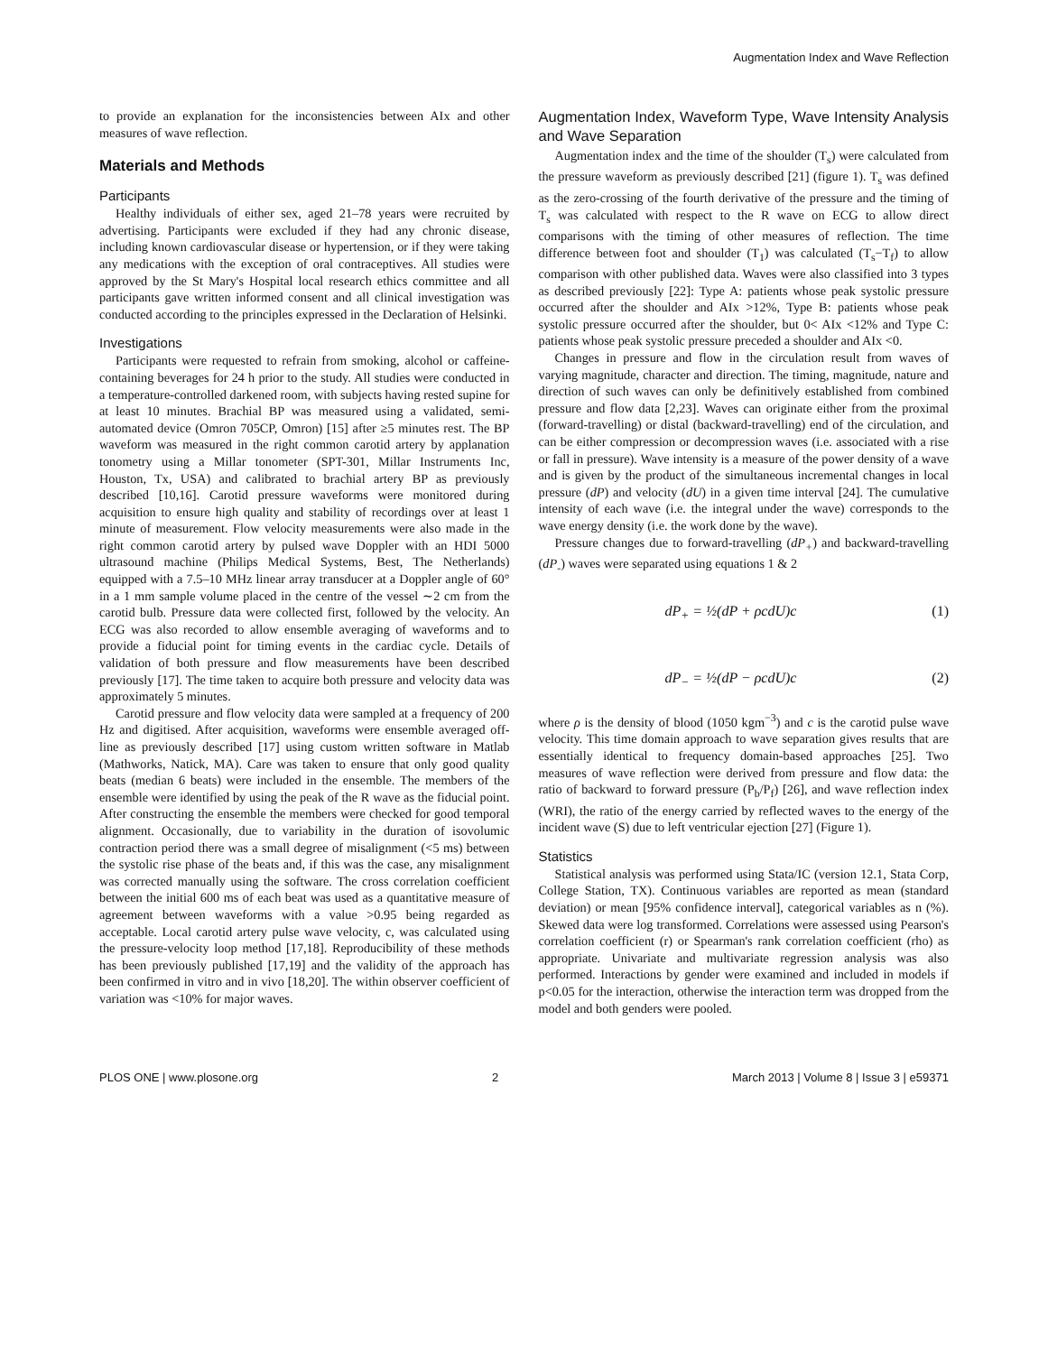Augmentation Index and Wave Reflection
to provide an explanation for the inconsistencies between AIx and other measures of wave reflection.
Materials and Methods
Participants
Healthy individuals of either sex, aged 21–78 years were recruited by advertising. Participants were excluded if they had any chronic disease, including known cardiovascular disease or hypertension, or if they were taking any medications with the exception of oral contraceptives. All studies were approved by the St Mary's Hospital local research ethics committee and all participants gave written informed consent and all clinical investigation was conducted according to the principles expressed in the Declaration of Helsinki.
Investigations
Participants were requested to refrain from smoking, alcohol or caffeine-containing beverages for 24 h prior to the study. All studies were conducted in a temperature-controlled darkened room, with subjects having rested supine for at least 10 minutes. Brachial BP was measured using a validated, semi-automated device (Omron 705CP, Omron) [15] after ≥5 minutes rest. The BP waveform was measured in the right common carotid artery by applanation tonometry using a Millar tonometer (SPT-301, Millar Instruments Inc, Houston, Tx, USA) and calibrated to brachial artery BP as previously described [10,16]. Carotid pressure waveforms were monitored during acquisition to ensure high quality and stability of recordings over at least 1 minute of measurement. Flow velocity measurements were also made in the right common carotid artery by pulsed wave Doppler with an HDI 5000 ultrasound machine (Philips Medical Systems, Best, The Netherlands) equipped with a 7.5–10 MHz linear array transducer at a Doppler angle of 60° in a 1 mm sample volume placed in the centre of the vessel ∼2 cm from the carotid bulb. Pressure data were collected first, followed by the velocity. An ECG was also recorded to allow ensemble averaging of waveforms and to provide a fiducial point for timing events in the cardiac cycle. Details of validation of both pressure and flow measurements have been described previously [17]. The time taken to acquire both pressure and velocity data was approximately 5 minutes.
Carotid pressure and flow velocity data were sampled at a frequency of 200 Hz and digitised. After acquisition, waveforms were ensemble averaged off-line as previously described [17] using custom written software in Matlab (Mathworks, Natick, MA). Care was taken to ensure that only good quality beats (median 6 beats) were included in the ensemble. The members of the ensemble were identified by using the peak of the R wave as the fiducial point. After constructing the ensemble the members were checked for good temporal alignment. Occasionally, due to variability in the duration of isovolumic contraction period there was a small degree of misalignment (<5 ms) between the systolic rise phase of the beats and, if this was the case, any misalignment was corrected manually using the software. The cross correlation coefficient between the initial 600 ms of each beat was used as a quantitative measure of agreement between waveforms with a value >0.95 being regarded as acceptable. Local carotid artery pulse wave velocity, c, was calculated using the pressure-velocity loop method [17,18]. Reproducibility of these methods has been previously published [17,19] and the validity of the approach has been confirmed in vitro and in vivo [18,20]. The within observer coefficient of variation was <10% for major waves.
Augmentation Index, Waveform Type, Wave Intensity Analysis and Wave Separation
Augmentation index and the time of the shoulder (T<sub>s</sub>) were calculated from the pressure waveform as previously described [21] (figure 1). T<sub>s</sub> was defined as the zero-crossing of the fourth derivative of the pressure and the timing of T<sub>s</sub> was calculated with respect to the R wave on ECG to allow direct comparisons with the timing of other measures of reflection. The time difference between foot and shoulder (T<sub>1</sub>) was calculated (T<sub>s</sub>−T<sub>f</sub>) to allow comparison with other published data. Waves were also classified into 3 types as described previously [22]: Type A: patients whose peak systolic pressure occurred after the shoulder and AIx >12%, Type B: patients whose peak systolic pressure occurred after the shoulder, but 0< AIx <12% and Type C: patients whose peak systolic pressure preceded a shoulder and AIx <0.
Changes in pressure and flow in the circulation result from waves of varying magnitude, character and direction. The timing, magnitude, nature and direction of such waves can only be definitively established from combined pressure and flow data [2,23]. Waves can originate either from the proximal (forward-travelling) or distal (backward-travelling) end of the circulation, and can be either compression or decompression waves (i.e. associated with a rise or fall in pressure). Wave intensity is a measure of the power density of a wave and is given by the product of the simultaneous incremental changes in local pressure (dP) and velocity (dU) in a given time interval [24]. The cumulative intensity of each wave (i.e. the integral under the wave) corresponds to the wave energy density (i.e. the work done by the wave).
Pressure changes due to forward-travelling (dP<sub>+</sub>) and backward-travelling (dP<sub>-</sub>) waves were separated using equations 1 & 2
dP<sub>+</sub> = ½(dP + ρcdU)c (1)
dP<sub>−</sub> = ½(dP − ρcdU)c (2)
where ρ is the density of blood (1050 kgm<sup>−3</sup>) and c is the carotid pulse wave velocity. This time domain approach to wave separation gives results that are essentially identical to frequency domain-based approaches [25]. Two measures of wave reflection were derived from pressure and flow data: the ratio of backward to forward pressure (P<sub>b</sub>/P<sub>f</sub>) [26], and wave reflection index (WRI), the ratio of the energy carried by reflected waves to the energy of the incident wave (S) due to left ventricular ejection [27] (Figure 1).
Statistics
Statistical analysis was performed using Stata/IC (version 12.1, Stata Corp, College Station, TX). Continuous variables are reported as mean (standard deviation) or mean [95% confidence interval], categorical variables as n (%). Skewed data were log transformed. Correlations were assessed using Pearson's correlation coefficient (r) or Spearman's rank correlation coefficient (rho) as appropriate. Univariate and multivariate regression analysis was also performed. Interactions by gender were examined and included in models if p<0.05 for the interaction, otherwise the interaction term was dropped from the model and both genders were pooled.
PLOS ONE | www.plosone.org 2 March 2013 | Volume 8 | Issue 3 | e59371